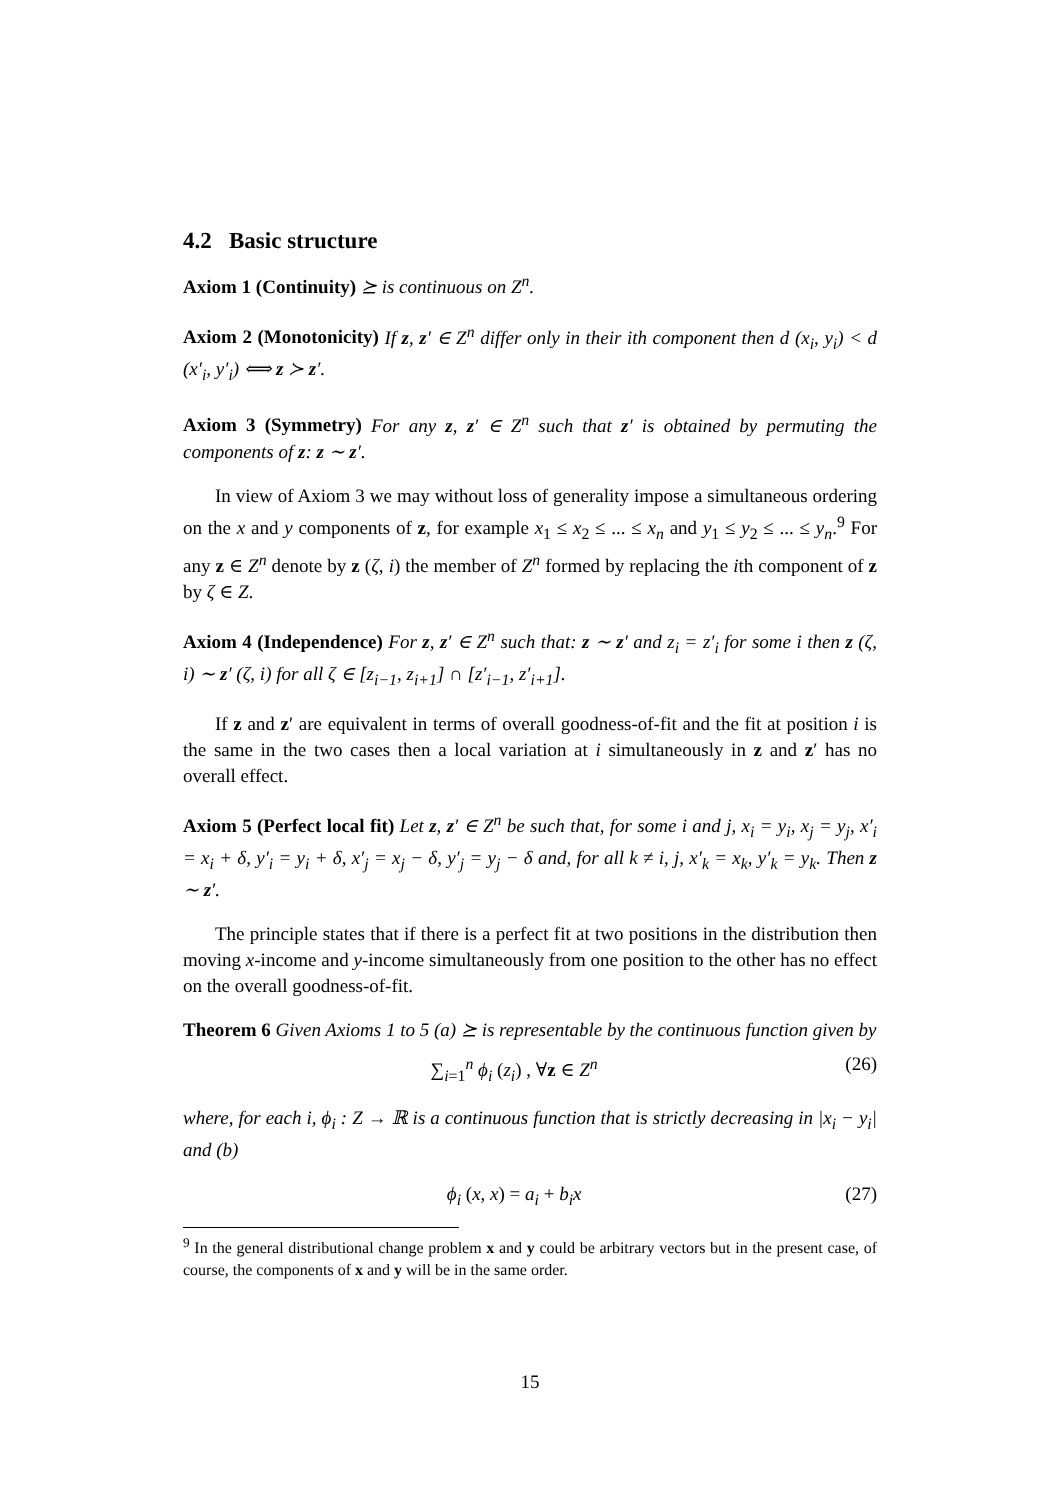4.2 Basic structure
Axiom 1 (Continuity) ⪰ is continuous on Z<sup>n</sup>.
Axiom 2 (Monotonicity) If z, z′ ∈ Z<sup>n</sup> differ only in their ith component then d (x<sub>i</sub>, y<sub>i</sub>) < d (x′<sub>i</sub>, y′<sub>i</sub>) ⟺ z ≻ z′.
Axiom 3 (Symmetry) For any z, z′ ∈ Z<sup>n</sup> such that z′ is obtained by permuting the components of z: z ∼ z′.
In view of Axiom 3 we may without loss of generality impose a simultaneous ordering on the x and y components of z, for example x<sub>1</sub> ≤ x<sub>2</sub> ≤ ... ≤ x<sub>n</sub> and y<sub>1</sub> ≤ y<sub>2</sub> ≤ ... ≤ y<sub>n</sub>.<sup>9</sup> For any z ∈ Z<sup>n</sup> denote by z (ζ, i) the member of Z<sup>n</sup> formed by replacing the ith component of z by ζ ∈ Z.
Axiom 4 (Independence) For z, z′ ∈ Z<sup>n</sup> such that: z ∼ z′ and z<sub>i</sub> = z′<sub>i</sub> for some i then z (ζ, i) ∼ z′ (ζ, i) for all ζ ∈ [z<sub>i−1</sub>, z<sub>i+1</sub>] ∩ [z′<sub>i−1</sub>, z′<sub>i+1</sub>].
If z and z′ are equivalent in terms of overall goodness-of-fit and the fit at position i is the same in the two cases then a local variation at i simultaneously in z and z′ has no overall effect.
Axiom 5 (Perfect local fit) Let z, z′ ∈ Z<sup>n</sup> be such that, for some i and j, x<sub>i</sub> = y<sub>i</sub>, x<sub>j</sub> = y<sub>j</sub>, x′<sub>i</sub> = x<sub>i</sub> + δ, y′<sub>i</sub> = y<sub>i</sub> + δ, x′<sub>j</sub> = x<sub>j</sub> − δ, y′<sub>j</sub> = y<sub>j</sub> − δ and, for all k ≠ i, j, x′<sub>k</sub> = x<sub>k</sub>, y′<sub>k</sub> = y<sub>k</sub>. Then z ∼ z′.
The principle states that if there is a perfect fit at two positions in the distribution then moving x-income and y-income simultaneously from one position to the other has no effect on the overall goodness-of-fit.
Theorem 6 Given Axioms 1 to 5 (a) ⪰ is representable by the continuous function given by
∑<sub>i=1</sub><sup>n</sup> ϕ<sub>i</sub> (z<sub>i</sub>) , ∀z ∈ Z<sup>n</sup> (26)
where, for each i, ϕ<sub>i</sub> : Z → ℝ is a continuous function that is strictly decreasing in |x<sub>i</sub> − y<sub>i</sub>| and (b)
ϕ<sub>i</sub> (x, x) = a<sub>i</sub> + b<sub>i</sub>x (27)
<sup>9</sup> In the general distributional change problem x and y could be arbitrary vectors but in the present case, of course, the components of x and y will be in the same order.
15